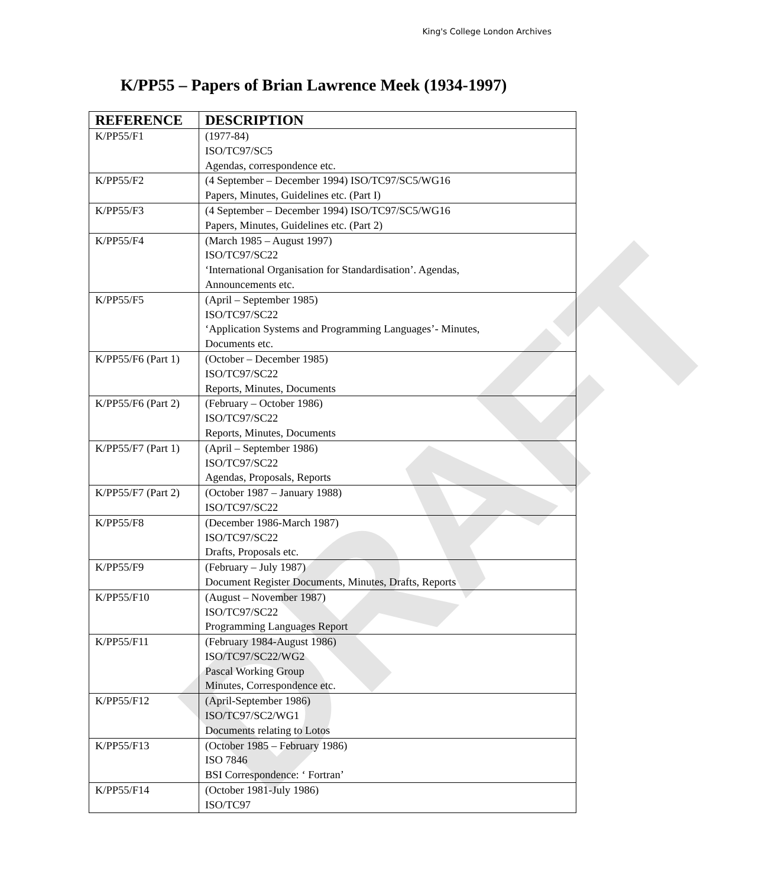King's College London Archives
DRAFT
K/PP55 – Papers of Brian Lawrence Meek (1934-1997)
| REFERENCE | DESCRIPTION |
| --- | --- |
| K/PP55/F1 | (1977-84) ISO/TC97/SC5 Agendas, correspondence etc. |
| K/PP55/F2 | (4 September – December 1994) ISO/TC97/SC5/WG16 Papers, Minutes, Guidelines etc. (Part I) |
| K/PP55/F3 | (4 September – December 1994) ISO/TC97/SC5/WG16 Papers, Minutes, Guidelines etc. (Part 2) |
| K/PP55/F4 | (March 1985 – August 1997) ISO/TC97/SC22 ‘International Organisation for Standardisation’. Agendas, Announcements etc. |
| K/PP55/F5 | (April – September 1985) ISO/TC97/SC22 ‘Application Systems and Programming Languages’- Minutes, Documents etc. |
| K/PP55/F6 (Part 1) | (October – December 1985) ISO/TC97/SC22 Reports, Minutes, Documents |
| K/PP55/F6 (Part 2) | (February – October 1986) ISO/TC97/SC22 Reports, Minutes, Documents |
| K/PP55/F7 (Part 1) | (April – September 1986) ISO/TC97/SC22 Agendas, Proposals, Reports |
| K/PP55/F7 (Part 2) | (October 1987 – January 1988) ISO/TC97/SC22 |
| K/PP55/F8 | (December 1986-March 1987) ISO/TC97/SC22 Drafts, Proposals etc. |
| K/PP55/F9 | (February – July 1987) Document Register Documents, Minutes, Drafts, Reports |
| K/PP55/F10 | (August – November 1987) ISO/TC97/SC22 Programming Languages Report |
| K/PP55/F11 | (February 1984-August 1986) ISO/TC97/SC22/WG2 Pascal Working Group Minutes, Correspondence etc. |
| K/PP55/F12 | (April-September 1986) ISO/TC97/SC2/WG1 Documents relating to Lotos |
| K/PP55/F13 | (October 1985 – February 1986) ISO 7846 BSI Correspondence: ‘ Fortran’ |
| K/PP55/F14 | (October 1981-July 1986) ISO/TC97 |